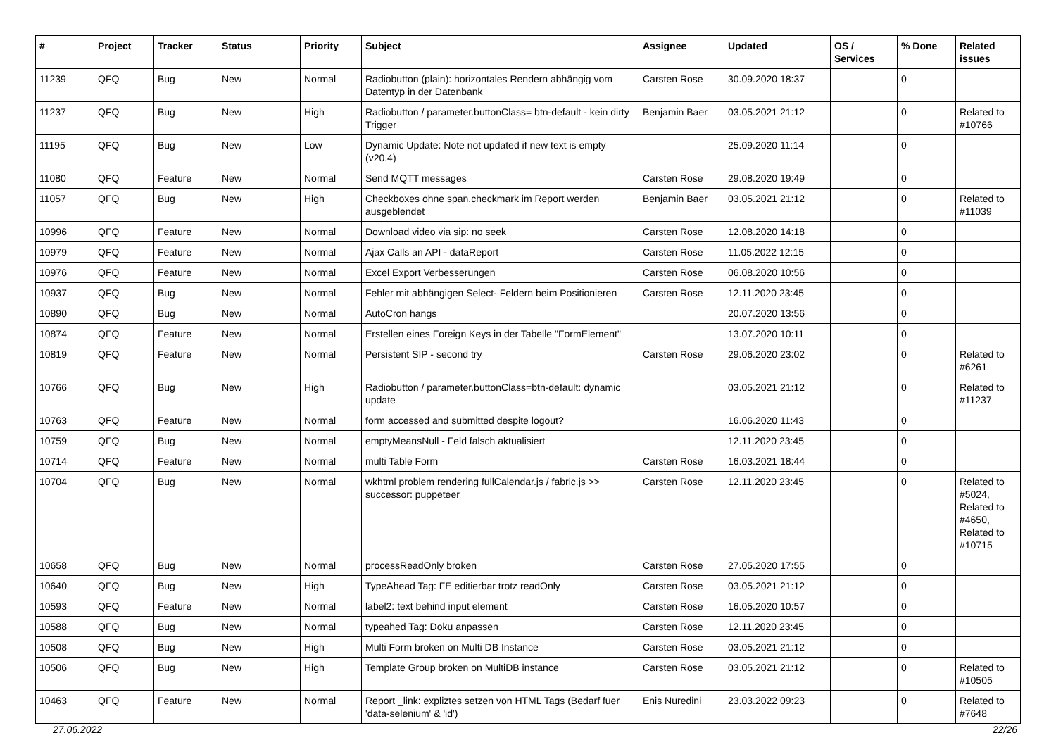| # | Project | Tracker | Status | Priority | Subject | Assignee | Updated | OS / Services | % Done | Related issues |
| --- | --- | --- | --- | --- | --- | --- | --- | --- | --- | --- |
| 11239 | QFQ | Bug | New | Normal | Radiobutton (plain): horizontales Rendern abhängig vom Datentyp in der Datenbank | Carsten Rose | 30.09.2020 18:37 | | 0 | |
| 11237 | QFQ | Bug | New | High | Radiobutton / parameter.buttonClass= btn-default - kein dirty Trigger | Benjamin Baer | 03.05.2021 21:12 | | 0 | Related to #10766 |
| 11195 | QFQ | Bug | New | Low | Dynamic Update: Note not updated if new text is empty (v20.4) | | 25.09.2020 11:14 | | 0 | |
| 11080 | QFQ | Feature | New | Normal | Send MQTT messages | Carsten Rose | 29.08.2020 19:49 | | 0 | |
| 11057 | QFQ | Bug | New | High | Checkboxes ohne span.checkmark im Report werden ausgeblendet | Benjamin Baer | 03.05.2021 21:12 | | 0 | Related to #11039 |
| 10996 | QFQ | Feature | New | Normal | Download video via sip: no seek | Carsten Rose | 12.08.2020 14:18 | | 0 | |
| 10979 | QFQ | Feature | New | Normal | Ajax Calls an API - dataReport | Carsten Rose | 11.05.2022 12:15 | | 0 | |
| 10976 | QFQ | Feature | New | Normal | Excel Export Verbesserungen | Carsten Rose | 06.08.2020 10:56 | | 0 | |
| 10937 | QFQ | Bug | New | Normal | Fehler mit abhängigen Select- Feldern beim Positionieren | Carsten Rose | 12.11.2020 23:45 | | 0 | |
| 10890 | QFQ | Bug | New | Normal | AutoCron hangs | | 20.07.2020 13:56 | | 0 | |
| 10874 | QFQ | Feature | New | Normal | Erstellen eines Foreign Keys in der Tabelle "FormElement" | | 13.07.2020 10:11 | | 0 | |
| 10819 | QFQ | Feature | New | Normal | Persistent SIP - second try | Carsten Rose | 29.06.2020 23:02 | | 0 | Related to #6261 |
| 10766 | QFQ | Bug | New | High | Radiobutton / parameter.buttonClass=btn-default: dynamic update | | 03.05.2021 21:12 | | 0 | Related to #11237 |
| 10763 | QFQ | Feature | New | Normal | form accessed and submitted despite logout? | | 16.06.2020 11:43 | | 0 | |
| 10759 | QFQ | Bug | New | Normal | emptyMeansNull - Feld falsch aktualisiert | | 12.11.2020 23:45 | | 0 | |
| 10714 | QFQ | Feature | New | Normal | multi Table Form | Carsten Rose | 16.03.2021 18:44 | | 0 | |
| 10704 | QFQ | Bug | New | Normal | wkhtml problem rendering fullCalendar.js / fabric.js >> successor: puppeteer | Carsten Rose | 12.11.2020 23:45 | | 0 | Related to #5024, Related to #4650, Related to #10715 |
| 10658 | QFQ | Bug | New | Normal | processReadOnly broken | Carsten Rose | 27.05.2020 17:55 | | 0 | |
| 10640 | QFQ | Bug | New | High | TypeAhead Tag: FE editierbar trotz readOnly | Carsten Rose | 03.05.2021 21:12 | | 0 | |
| 10593 | QFQ | Feature | New | Normal | label2: text behind input element | Carsten Rose | 16.05.2020 10:57 | | 0 | |
| 10588 | QFQ | Bug | New | Normal | typeahed Tag: Doku anpassen | Carsten Rose | 12.11.2020 23:45 | | 0 | |
| 10508 | QFQ | Bug | New | High | Multi Form broken on Multi DB Instance | Carsten Rose | 03.05.2021 21:12 | | 0 | |
| 10506 | QFQ | Bug | New | High | Template Group broken on MultiDB instance | Carsten Rose | 03.05.2021 21:12 | | 0 | Related to #10505 |
| 10463 | QFQ | Feature | New | Normal | Report _link: expliztes setzen von HTML Tags (Bedarf fuer 'data-selenium' & 'id') | Enis Nuredini | 23.03.2022 09:23 | | 0 | Related to #7648 |
27.06.2022 22/26